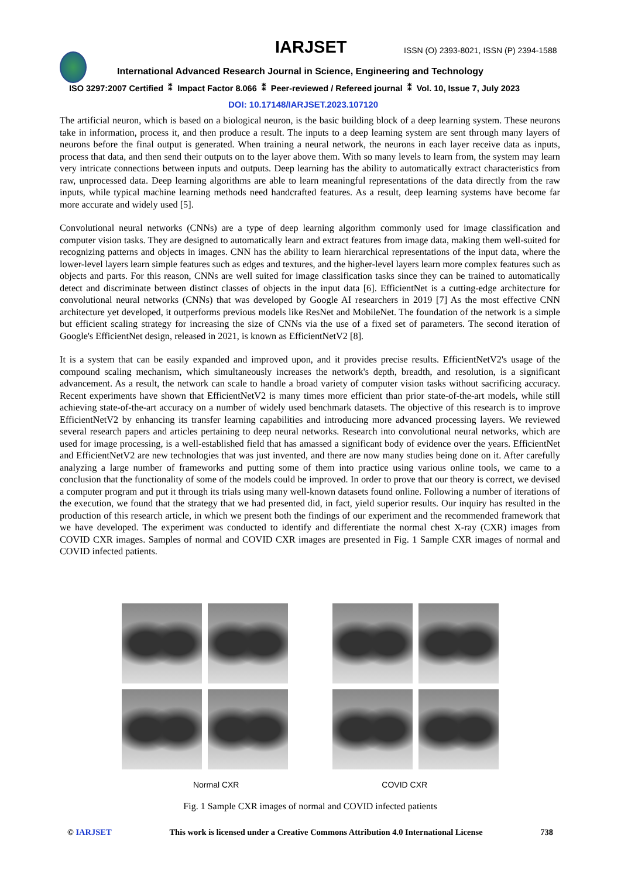IARJSET
ISSN (O) 2393-8021, ISSN (P) 2394-1588
International Advanced Research Journal in Science, Engineering and Technology
ISO 3297:2007 Certified ⁑ Impact Factor 8.066 ⁑ Peer-reviewed / Refereed journal ⁑ Vol. 10, Issue 7, July 2023
DOI: 10.17148/IARJSET.2023.107120
The artificial neuron, which is based on a biological neuron, is the basic building block of a deep learning system. These neurons take in information, process it, and then produce a result. The inputs to a deep learning system are sent through many layers of neurons before the final output is generated. When training a neural network, the neurons in each layer receive data as inputs, process that data, and then send their outputs on to the layer above them. With so many levels to learn from, the system may learn very intricate connections between inputs and outputs. Deep learning has the ability to automatically extract characteristics from raw, unprocessed data. Deep learning algorithms are able to learn meaningful representations of the data directly from the raw inputs, while typical machine learning methods need handcrafted features. As a result, deep learning systems have become far more accurate and widely used [5].
Convolutional neural networks (CNNs) are a type of deep learning algorithm commonly used for image classification and computer vision tasks. They are designed to automatically learn and extract features from image data, making them well-suited for recognizing patterns and objects in images. CNN has the ability to learn hierarchical representations of the input data, where the lower-level layers learn simple features such as edges and textures, and the higher-level layers learn more complex features such as objects and parts. For this reason, CNNs are well suited for image classification tasks since they can be trained to automatically detect and discriminate between distinct classes of objects in the input data [6]. EfficientNet is a cutting-edge architecture for convolutional neural networks (CNNs) that was developed by Google AI researchers in 2019 [7] As the most effective CNN architecture yet developed, it outperforms previous models like ResNet and MobileNet. The foundation of the network is a simple but efficient scaling strategy for increasing the size of CNNs via the use of a fixed set of parameters. The second iteration of Google's EfficientNet design, released in 2021, is known as EfficientNetV2 [8].
It is a system that can be easily expanded and improved upon, and it provides precise results. EfficientNetV2's usage of the compound scaling mechanism, which simultaneously increases the network's depth, breadth, and resolution, is a significant advancement. As a result, the network can scale to handle a broad variety of computer vision tasks without sacrificing accuracy. Recent experiments have shown that EfficientNetV2 is many times more efficient than prior state-of-the-art models, while still achieving state-of-the-art accuracy on a number of widely used benchmark datasets. The objective of this research is to improve EfficientNetV2 by enhancing its transfer learning capabilities and introducing more advanced processing layers. We reviewed several research papers and articles pertaining to deep neural networks. Research into convolutional neural networks, which are used for image processing, is a well-established field that has amassed a significant body of evidence over the years. EfficientNet and EfficientNetV2 are new technologies that was just invented, and there are now many studies being done on it. After carefully analyzing a large number of frameworks and putting some of them into practice using various online tools, we came to a conclusion that the functionality of some of the models could be improved. In order to prove that our theory is correct, we devised a computer program and put it through its trials using many well-known datasets found online. Following a number of iterations of the execution, we found that the strategy that we had presented did, in fact, yield superior results. Our inquiry has resulted in the production of this research article, in which we present both the findings of our experiment and the recommended framework that we have developed. The experiment was conducted to identify and differentiate the normal chest X-ray (CXR) images from COVID CXR images. Samples of normal and COVID CXR images are presented in Fig. 1 Sample CXR images of normal and COVID infected patients.
Normal CXR COVID CXR
Fig. 1 Sample CXR images of normal and COVID infected patients
© IARJSET This work is licensed under a Creative Commons Attribution 4.0 International License 738